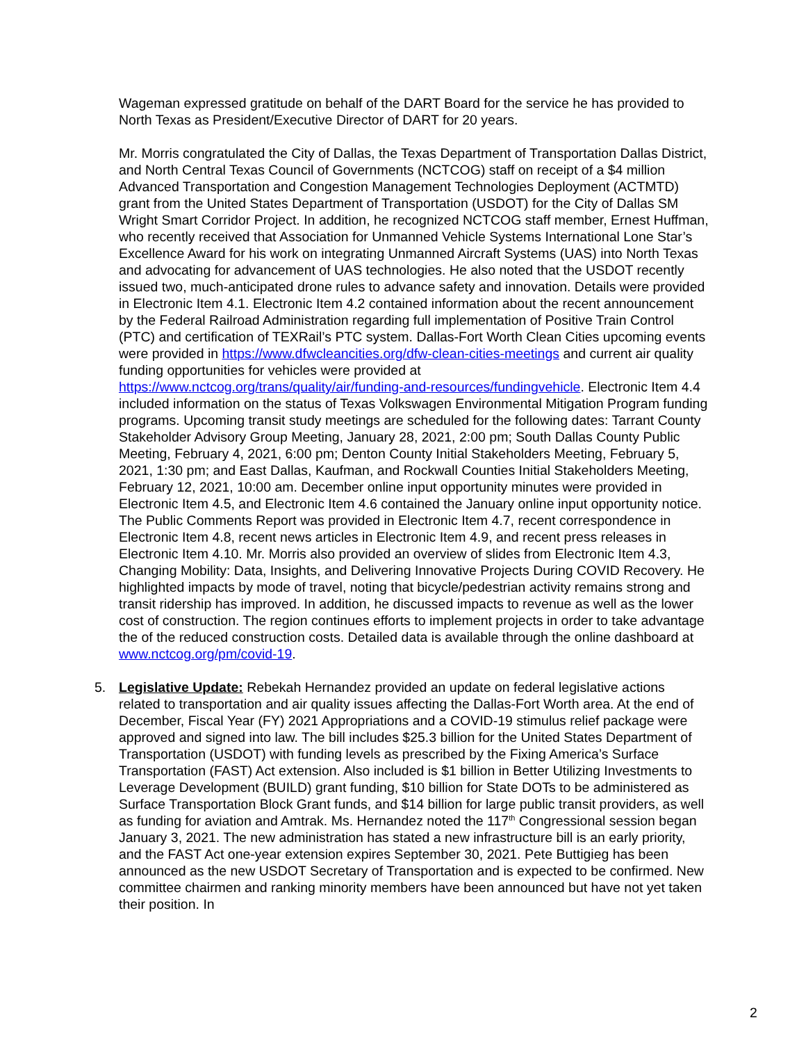Wageman expressed gratitude on behalf of the DART Board for the service he has provided to North Texas as President/Executive Director of DART for 20 years.
Mr. Morris congratulated the City of Dallas, the Texas Department of Transportation Dallas District, and North Central Texas Council of Governments (NCTCOG) staff on receipt of a $4 million Advanced Transportation and Congestion Management Technologies Deployment (ACTMTD) grant from the United States Department of Transportation (USDOT) for the City of Dallas SM Wright Smart Corridor Project. In addition, he recognized NCTCOG staff member, Ernest Huffman, who recently received that Association for Unmanned Vehicle Systems International Lone Star’s Excellence Award for his work on integrating Unmanned Aircraft Systems (UAS) into North Texas and advocating for advancement of UAS technologies. He also noted that the USDOT recently issued two, much-anticipated drone rules to advance safety and innovation. Details were provided in Electronic Item 4.1. Electronic Item 4.2 contained information about the recent announcement by the Federal Railroad Administration regarding full implementation of Positive Train Control (PTC) and certification of TEXRail’s PTC system. Dallas-Fort Worth Clean Cities upcoming events were provided in https://www.dfwcleancities.org/dfw-clean-cities-meetings and current air quality funding opportunities for vehicles were provided at https://www.nctcog.org/trans/quality/air/funding-and-resources/fundingvehicle. Electronic Item 4.4 included information on the status of Texas Volkswagen Environmental Mitigation Program funding programs. Upcoming transit study meetings are scheduled for the following dates: Tarrant County Stakeholder Advisory Group Meeting, January 28, 2021, 2:00 pm; South Dallas County Public Meeting, February 4, 2021, 6:00 pm; Denton County Initial Stakeholders Meeting, February 5, 2021, 1:30 pm; and East Dallas, Kaufman, and Rockwall Counties Initial Stakeholders Meeting, February 12, 2021, 10:00 am. December online input opportunity minutes were provided in Electronic Item 4.5, and Electronic Item 4.6 contained the January online input opportunity notice. The Public Comments Report was provided in Electronic Item 4.7, recent correspondence in Electronic Item 4.8, recent news articles in Electronic Item 4.9, and recent press releases in Electronic Item 4.10. Mr. Morris also provided an overview of slides from Electronic Item 4.3, Changing Mobility: Data, Insights, and Delivering Innovative Projects During COVID Recovery. He highlighted impacts by mode of travel, noting that bicycle/pedestrian activity remains strong and transit ridership has improved. In addition, he discussed impacts to revenue as well as the lower cost of construction. The region continues efforts to implement projects in order to take advantage the of the reduced construction costs. Detailed data is available through the online dashboard at www.nctcog.org/pm/covid-19.
5. Legislative Update: Rebekah Hernandez provided an update on federal legislative actions related to transportation and air quality issues affecting the Dallas-Fort Worth area. At the end of December, Fiscal Year (FY) 2021 Appropriations and a COVID-19 stimulus relief package were approved and signed into law. The bill includes $25.3 billion for the United States Department of Transportation (USDOT) with funding levels as prescribed by the Fixing America’s Surface Transportation (FAST) Act extension. Also included is $1 billion in Better Utilizing Investments to Leverage Development (BUILD) grant funding, $10 billion for State DOTs to be administered as Surface Transportation Block Grant funds, and $14 billion for large public transit providers, as well as funding for aviation and Amtrak. Ms. Hernandez noted the 117<sup>th</sup> Congressional session began January 3, 2021. The new administration has stated a new infrastructure bill is an early priority, and the FAST Act one-year extension expires September 30, 2021. Pete Buttigieg has been announced as the new USDOT Secretary of Transportation and is expected to be confirmed. New committee chairmen and ranking minority members have been announced but have not yet taken their position. In
2